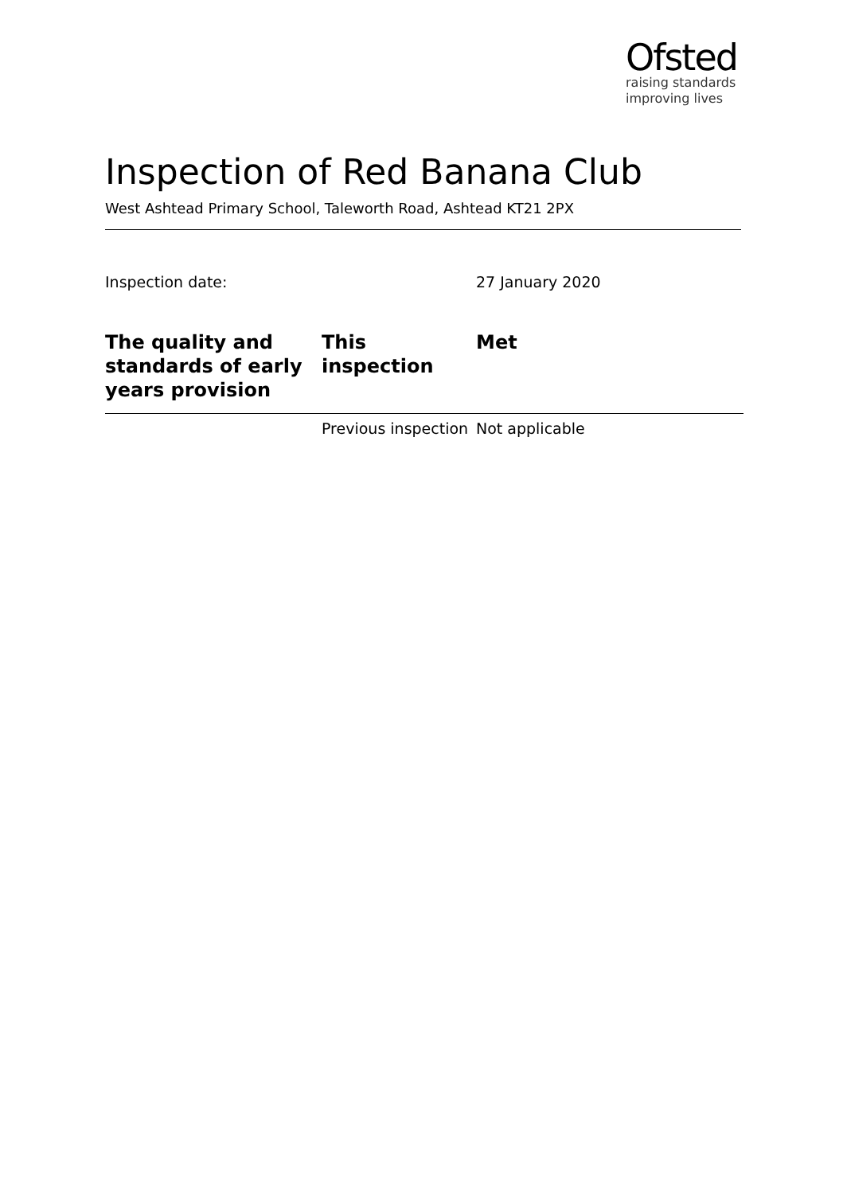Ofsted
raising standards
improving lives
Inspection of Red Banana Club
West Ashtead Primary School, Taleworth Road, Ashtead KT21 2PX
Inspection date: 27 January 2020
| The quality and standards of early years provision | This inspection | Met |
| | Previous inspection | Not applicable |